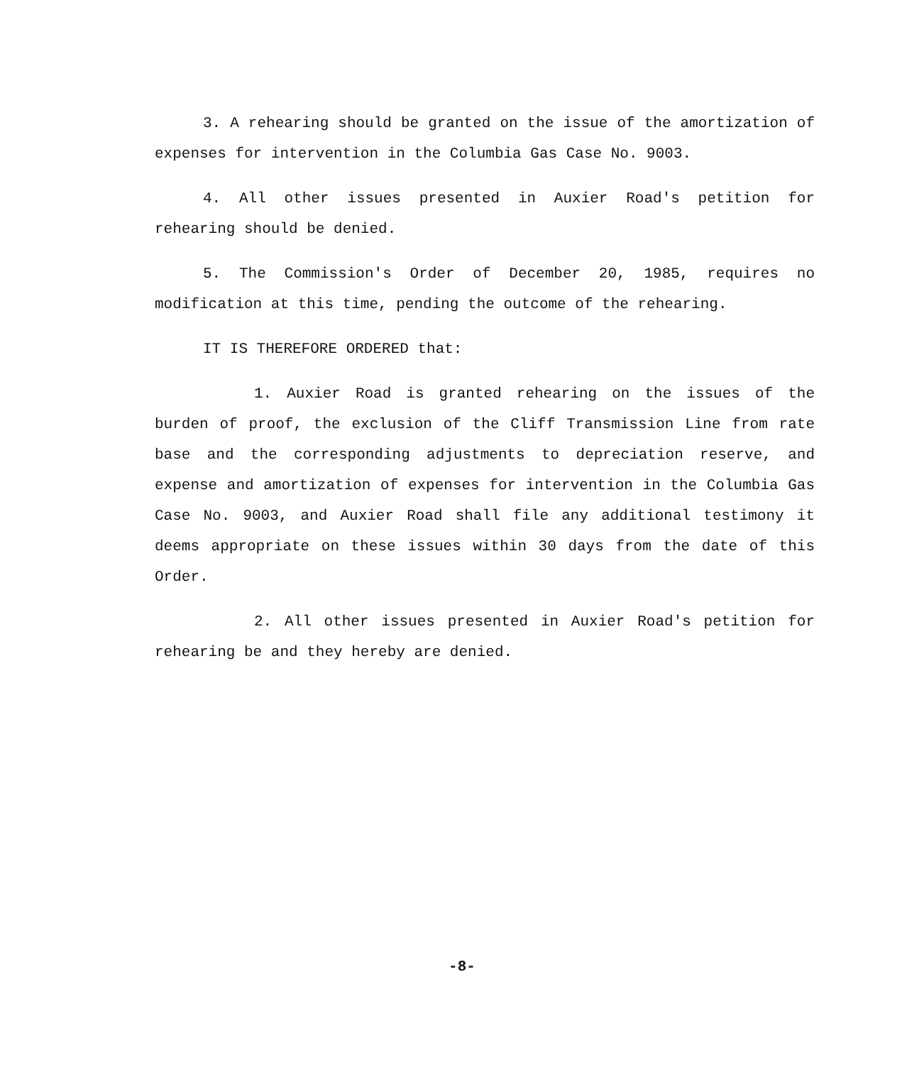3. A rehearing should be granted on the issue of the amortization of expenses for intervention in the Columbia Gas Case No. 9003.
4. All other issues presented in Auxier Road's petition for rehearing should be denied.
5. The Commission's Order of December 20, 1985, requires no modification at this time, pending the outcome of the rehearing.
IT IS THEREFORE ORDERED that:
1. Auxier Road is granted rehearing on the issues of the burden of proof, the exclusion of the Cliff Transmission Line from rate base and the corresponding adjustments to depreciation reserve, and expense and amortization of expenses for intervention in the Columbia Gas Case No. 9003, and Auxier Road shall file any additional testimony it deems appropriate on these issues within 30 days from the date of this Order.
2. All other issues presented in Auxier Road's petition for rehearing be and they hereby are denied.
-8-